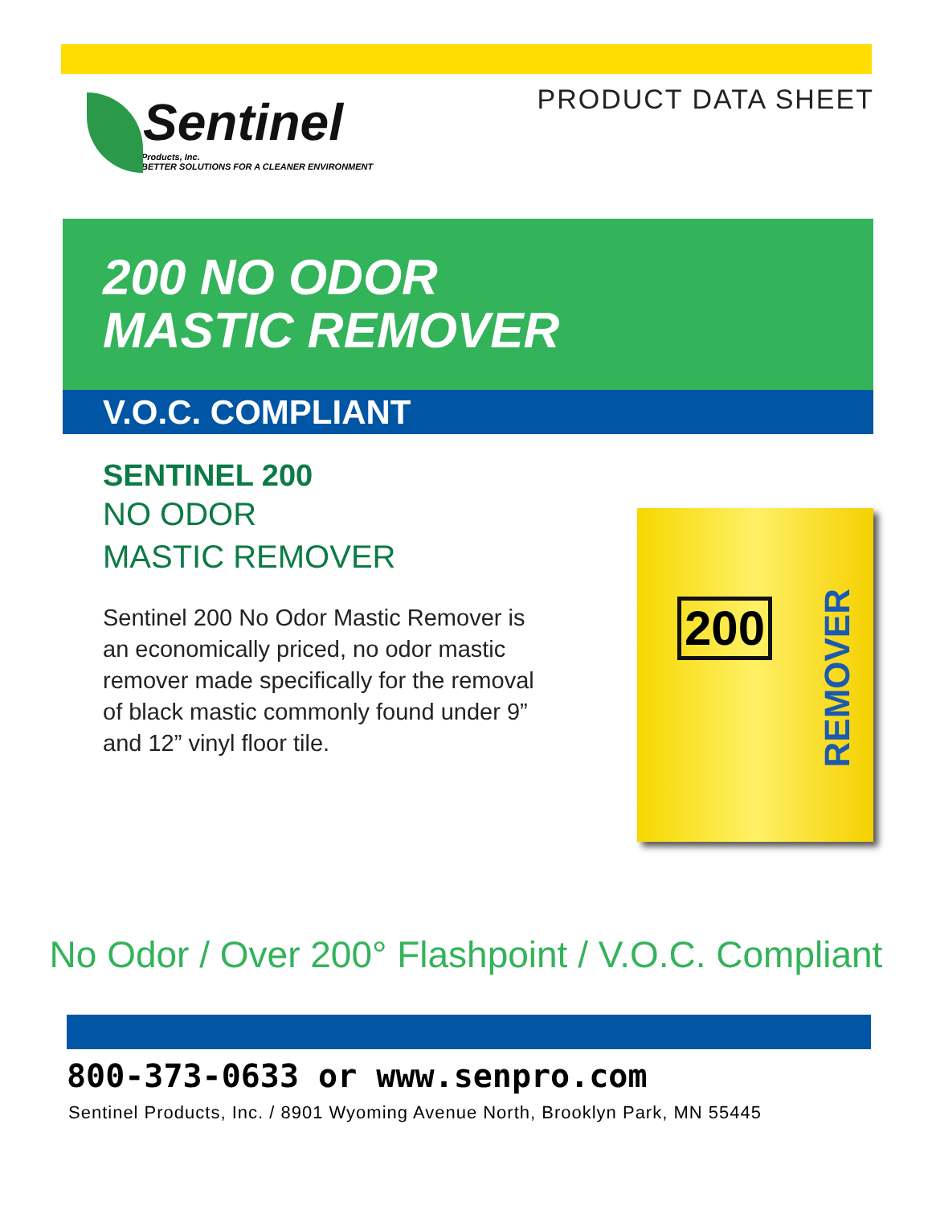PRODUCT DATA SHEET
Sentinel
Products, Inc.
BETTER SOLUTIONS FOR A CLEANER ENVIRONMENT
200 NO ODOR
MASTIC REMOVER
V.O.C. COMPLIANT
SENTINEL 200
NO ODOR
MASTIC REMOVER
Sentinel 200 No Odor Mastic Remover is an economically priced, no odor mastic remover made specifically for the removal of black mastic commonly found under 9” and 12” vinyl floor tile.
200
REMOVER
No Odor / Over 200° Flashpoint / V.O.C. Compliant
800-373-0633 or www.senpro.com
Sentinel Products, Inc. / 8901 Wyoming Avenue North, Brooklyn Park, MN 55445